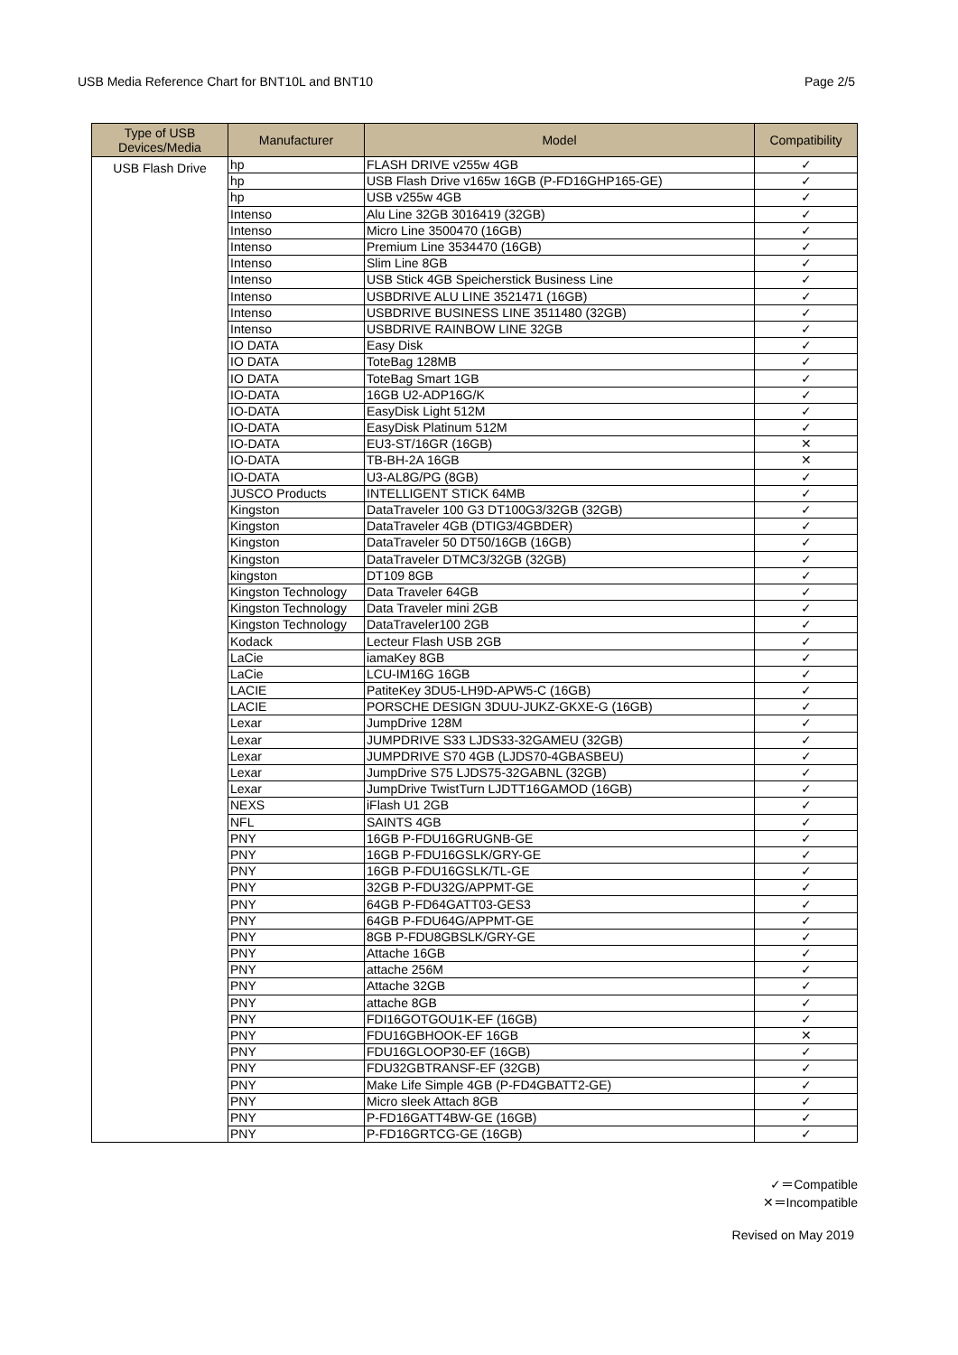USB Media Reference Chart for BNT10L and BNT10 Page 2/5
| Type of USB Devices/Media | Manufacturer | Model | Compatibility |
| --- | --- | --- | --- |
| USB Flash Drive | hp | FLASH DRIVE v255w 4GB | ✓ |
| | hp | USB Flash Drive v165w 16GB (P-FD16GHP165-GE) | ✓ |
| | hp | USB v255w 4GB | ✓ |
| | Intenso | Alu Line 32GB 3016419 (32GB) | ✓ |
| | Intenso | Micro Line 3500470 (16GB) | ✓ |
| | Intenso | Premium Line 3534470 (16GB) | ✓ |
| | Intenso | Slim Line 8GB | ✓ |
| | Intenso | USB Stick 4GB Speicherstick Business Line | ✓ |
| | Intenso | USBDRIVE ALU LINE 3521471 (16GB) | ✓ |
| | Intenso | USBDRIVE BUSINESS LINE 3511480 (32GB) | ✓ |
| | Intenso | USBDRIVE RAINBOW LINE 32GB | ✓ |
| | IO DATA | Easy Disk | ✓ |
| | IO DATA | ToteBag 128MB | ✓ |
| | IO DATA | ToteBag Smart 1GB | ✓ |
| | IO-DATA | 16GB U2-ADP16G/K | ✓ |
| | IO-DATA | EasyDisk Light 512M | ✓ |
| | IO-DATA | EasyDisk Platinum 512M | ✓ |
| | IO-DATA | EU3-ST/16GR (16GB) | ✕ |
| | IO-DATA | TB-BH-2A 16GB | ✕ |
| | IO-DATA | U3-AL8G/PG (8GB) | ✓ |
| | JUSCO Products | INTELLIGENT STICK 64MB | ✓ |
| | Kingston | DataTraveler 100 G3 DT100G3/32GB (32GB) | ✓ |
| | Kingston | DataTraveler 4GB (DTIG3/4GBDER) | ✓ |
| | Kingston | DataTraveler 50 DT50/16GB (16GB) | ✓ |
| | Kingston | DataTraveler DTMC3/32GB (32GB) | ✓ |
| | kingston | DT109 8GB | ✓ |
| | Kingston Technology | Data Traveler 64GB | ✓ |
| | Kingston Technology | Data Traveler mini 2GB | ✓ |
| | Kingston Technology | DataTraveler100 2GB | ✓ |
| | Kodack | Lecteur Flash USB 2GB | ✓ |
| | LaCie | iamaKey 8GB | ✓ |
| | LaCie | LCU-IM16G 16GB | ✓ |
| | LACIE | PatiteKey 3DU5-LH9D-APW5-C (16GB) | ✓ |
| | LACIE | PORSCHE DESIGN 3DUU-JUKZ-GKXE-G (16GB) | ✓ |
| | Lexar | JumpDrive 128M | ✓ |
| | Lexar | JUMPDRIVE S33 LJDS33-32GAMEU (32GB) | ✓ |
| | Lexar | JUMPDRIVE S70 4GB (LJDS70-4GBASBEU) | ✓ |
| | Lexar | JumpDrive S75 LJDS75-32GABNL (32GB) | ✓ |
| | Lexar | JumpDrive TwistTurn LJDTT16GAMOD (16GB) | ✓ |
| | NEXS | iFlash U1 2GB | ✓ |
| | NFL | SAINTS 4GB | ✓ |
| | PNY | 16GB P-FDU16GRUGNB-GE | ✓ |
| | PNY | 16GB P-FDU16GSLK/GRY-GE | ✓ |
| | PNY | 16GB P-FDU16GSLK/TL-GE | ✓ |
| | PNY | 32GB P-FDU32G/APPMT-GE | ✓ |
| | PNY | 64GB P-FD64GATT03-GES3 | ✓ |
| | PNY | 64GB P-FDU64G/APPMT-GE | ✓ |
| | PNY | 8GB P-FDU8GBSLK/GRY-GE | ✓ |
| | PNY | Attache 16GB | ✓ |
| | PNY | attache 256M | ✓ |
| | PNY | Attache 32GB | ✓ |
| | PNY | attache 8GB | ✓ |
| | PNY | FDI16GOTGOU1K-EF (16GB) | ✓ |
| | PNY | FDU16GBHOOK-EF 16GB | ✕ |
| | PNY | FDU16GLOOP30-EF (16GB) | ✓ |
| | PNY | FDU32GBTRANSF-EF (32GB) | ✓ |
| | PNY | Make Life Simple 4GB (P-FD4GBATT2-GE) | ✓ |
| | PNY | Micro sleek Attach 8GB | ✓ |
| | PNY | P-FD16GATT4BW-GE (16GB) | ✓ |
| | PNY | P-FD16GRTCG-GE (16GB) | ✓ |
✓＝Compatible
✕＝Incompatible
Revised on May 2019